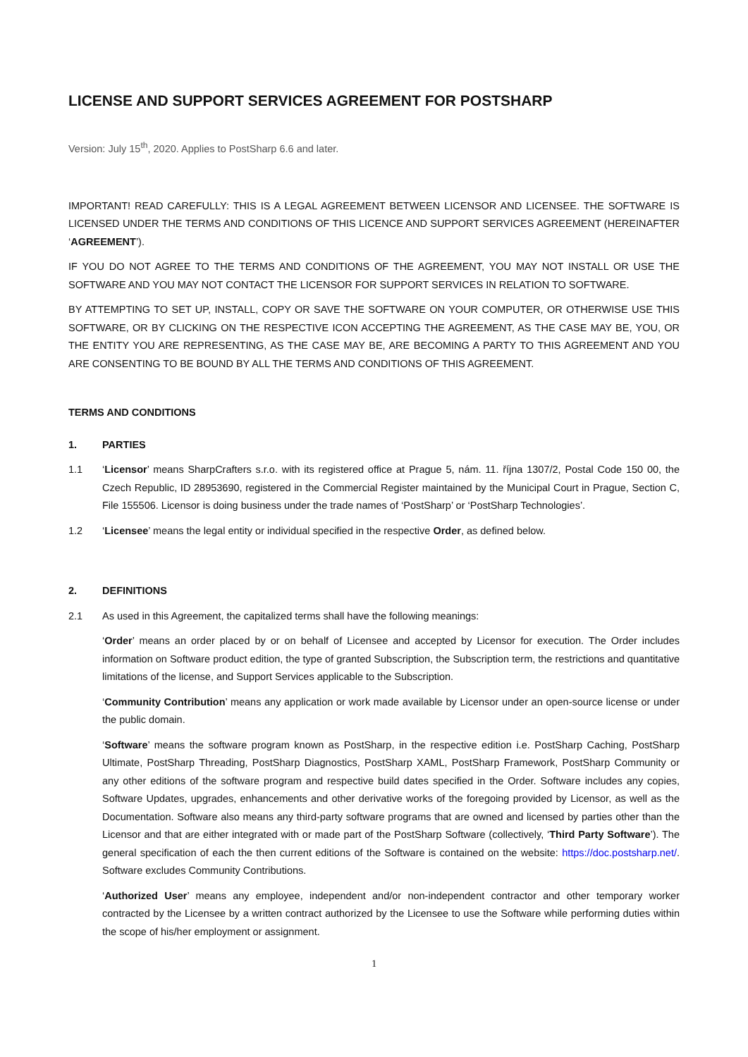LICENSE AND SUPPORT SERVICES AGREEMENT FOR POSTSHARP
Version: July 15<sup>th</sup>, 2020. Applies to PostSharp 6.6 and later.
IMPORTANT! READ CAREFULLY: THIS IS A LEGAL AGREEMENT BETWEEN LICENSOR AND LICENSEE. THE SOFTWARE IS LICENSED UNDER THE TERMS AND CONDITIONS OF THIS LICENCE AND SUPPORT SERVICES AGREEMENT (HEREINAFTER ‘AGREEMENT’).
IF YOU DO NOT AGREE TO THE TERMS AND CONDITIONS OF THE AGREEMENT, YOU MAY NOT INSTALL OR USE THE SOFTWARE AND YOU MAY NOT CONTACT THE LICENSOR FOR SUPPORT SERVICES IN RELATION TO SOFTWARE.
BY ATTEMPTING TO SET UP, INSTALL, COPY OR SAVE THE SOFTWARE ON YOUR COMPUTER, OR OTHERWISE USE THIS SOFTWARE, OR BY CLICKING ON THE RESPECTIVE ICON ACCEPTING THE AGREEMENT, AS THE CASE MAY BE, YOU, OR THE ENTITY YOU ARE REPRESENTING, AS THE CASE MAY BE, ARE BECOMING A PARTY TO THIS AGREEMENT AND YOU ARE CONSENTING TO BE BOUND BY ALL THE TERMS AND CONDITIONS OF THIS AGREEMENT.
TERMS AND CONDITIONS
1. PARTIES
1.1 ‘Licensor’ means SharpCrafters s.r.o. with its registered office at Prague 5, nám. 11. října 1307/2, Postal Code 150 00, the Czech Republic, ID 28953690, registered in the Commercial Register maintained by the Municipal Court in Prague, Section C, File 155506. Licensor is doing business under the trade names of ‘PostSharp’ or ‘PostSharp Technologies’.
1.2 ‘Licensee’ means the legal entity or individual specified in the respective Order, as defined below.
2. DEFINITIONS
2.1 As used in this Agreement, the capitalized terms shall have the following meanings:
‘Order’ means an order placed by or on behalf of Licensee and accepted by Licensor for execution. The Order includes information on Software product edition, the type of granted Subscription, the Subscription term, the restrictions and quantitative limitations of the license, and Support Services applicable to the Subscription.
‘Community Contribution’ means any application or work made available by Licensor under an open-source license or under the public domain.
‘Software’ means the software program known as PostSharp, in the respective edition i.e. PostSharp Caching, PostSharp Ultimate, PostSharp Threading, PostSharp Diagnostics, PostSharp XAML, PostSharp Framework, PostSharp Community or any other editions of the software program and respective build dates specified in the Order. Software includes any copies, Software Updates, upgrades, enhancements and other derivative works of the foregoing provided by Licensor, as well as the Documentation. Software also means any third-party software programs that are owned and licensed by parties other than the Licensor and that are either integrated with or made part of the PostSharp Software (collectively, ‘Third Party Software’). The general specification of each the then current editions of the Software is contained on the website: https://doc.postsharp.net/. Software excludes Community Contributions.
‘Authorized User’ means any employee, independent and/or non-independent contractor and other temporary worker contracted by the Licensee by a written contract authorized by the Licensee to use the Software while performing duties within the scope of his/her employment or assignment.
1